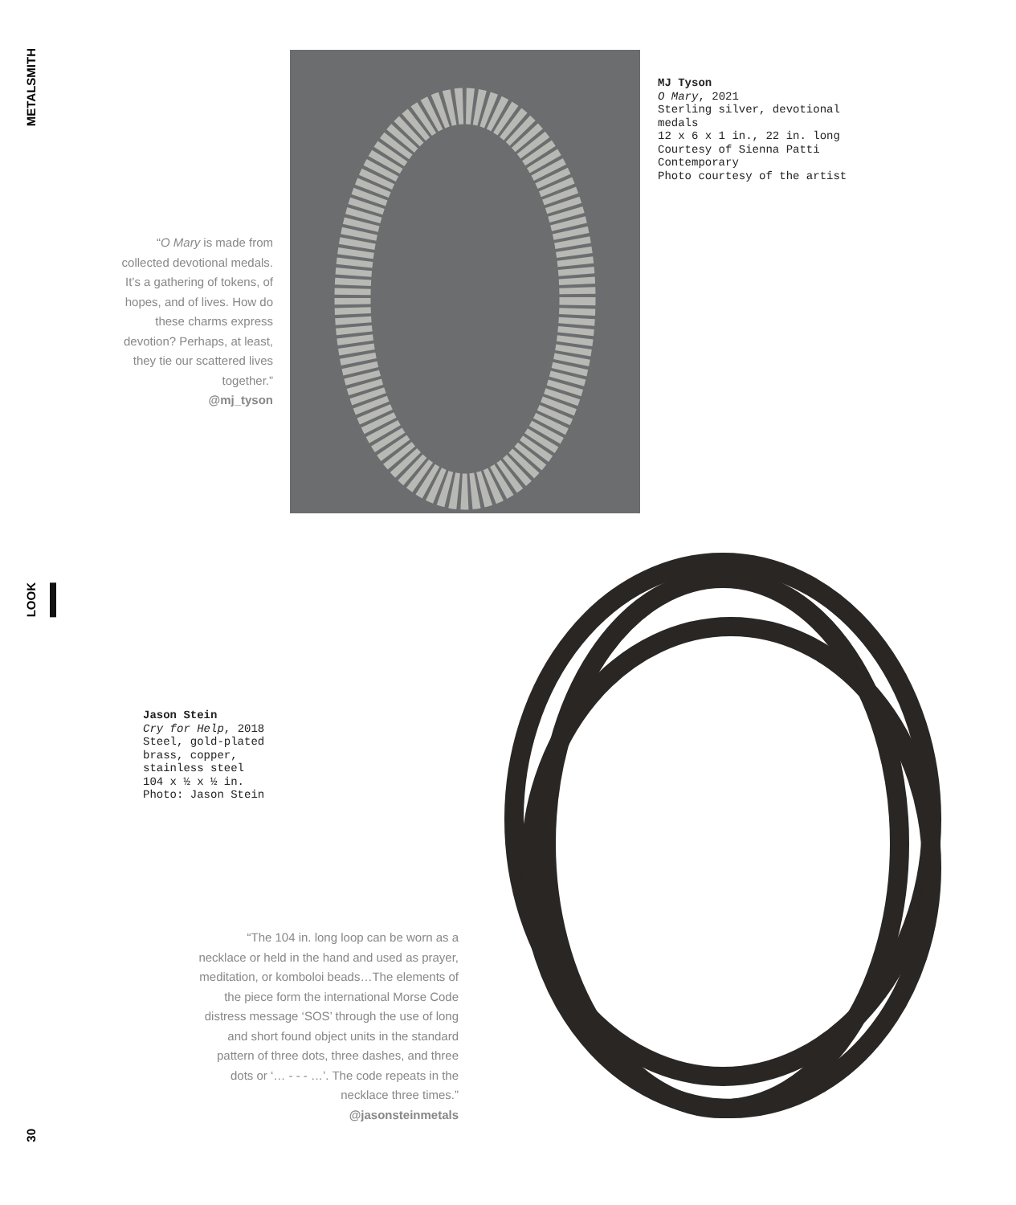METALSMITH
LOOK
30
“O Mary is made from collected devotional medals. It’s a gathering of tokens, of hopes, and of lives. How do these charms express devotion? Perhaps, at least, they tie our scattered lives together.”
@mj_tyson
MJ Tyson
O Mary, 2021
Sterling silver, devotional
medals
12 x 6 x 1 in., 22 in. long
Courtesy of Sienna Patti
Contemporary
Photo courtesy of the artist
Jason Stein
Cry for Help, 2018
Steel, gold-plated
brass, copper,
stainless steel
104 x ½ x ½ in.
Photo: Jason Stein
“The 104 in. long loop can be worn as a necklace or held in the hand and used as prayer, meditation, or komboloi beads…The elements of the piece form the international Morse Code distress message ‘SOS’ through the use of long and short found object units in the standard pattern of three dots, three dashes, and three dots or ‘… - - - …’. The code repeats in the necklace three times.”
@jasonsteinmetals